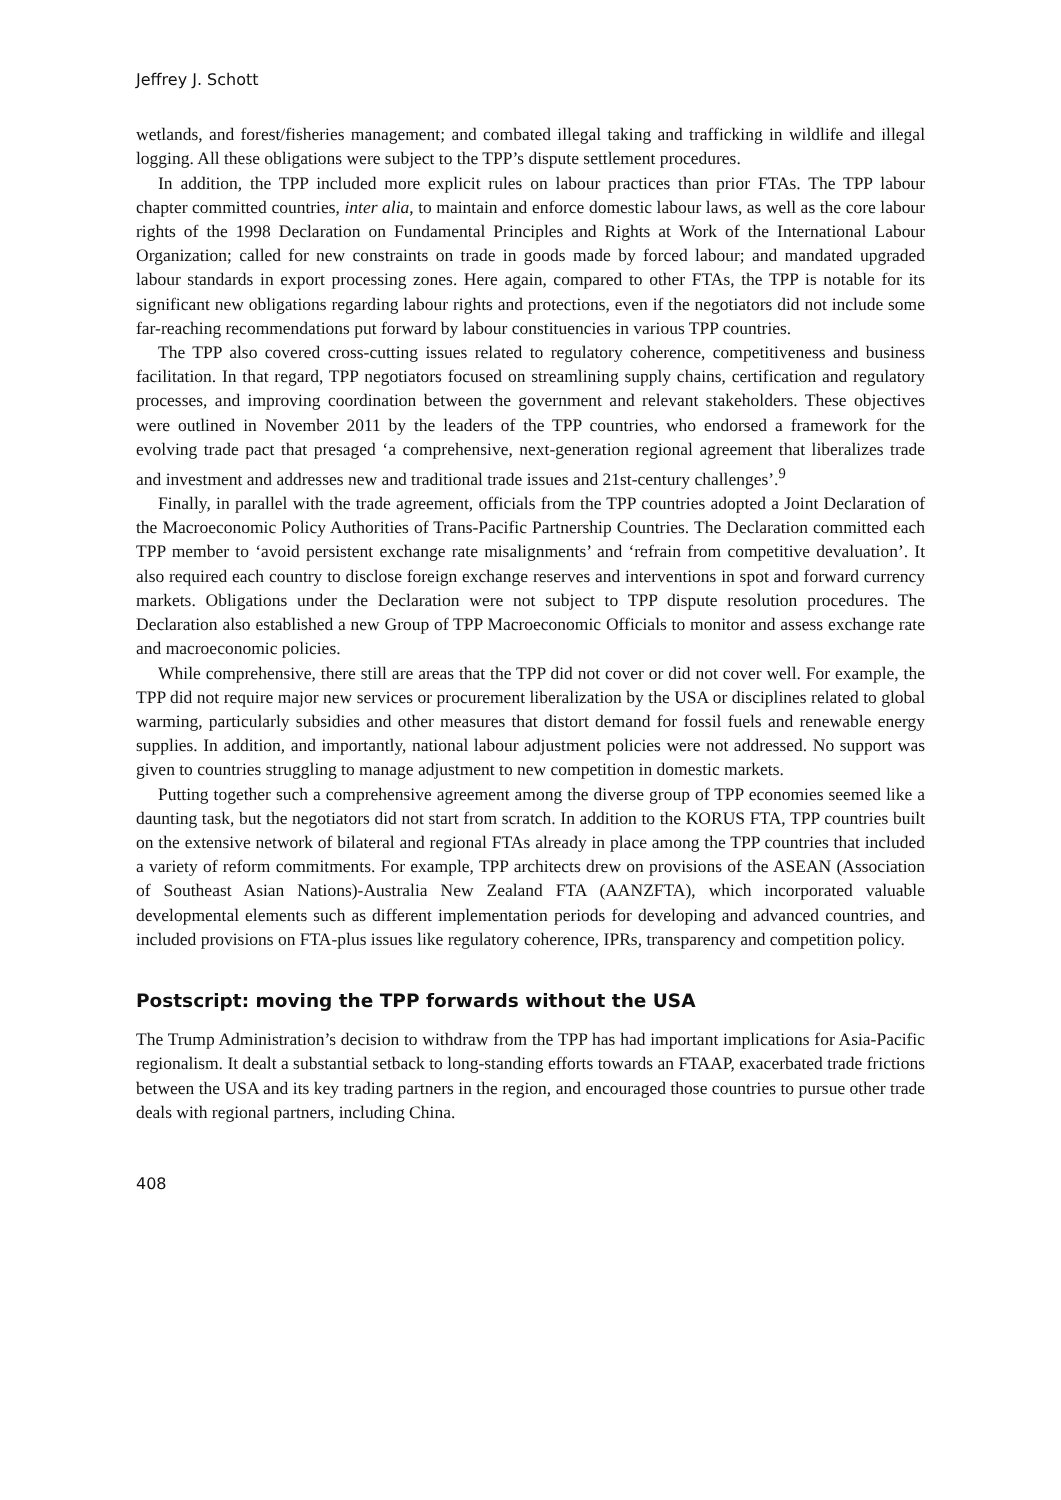Jeffrey J. Schott
wetlands, and forest/fisheries management; and combated illegal taking and trafficking in wildlife and illegal logging. All these obligations were subject to the TPP’s dispute settlement procedures.
In addition, the TPP included more explicit rules on labour practices than prior FTAs. The TPP labour chapter committed countries, inter alia, to maintain and enforce domestic labour laws, as well as the core labour rights of the 1998 Declaration on Fundamental Principles and Rights at Work of the International Labour Organization; called for new constraints on trade in goods made by forced labour; and mandated upgraded labour standards in export processing zones. Here again, compared to other FTAs, the TPP is notable for its significant new obligations regarding labour rights and protections, even if the negotiators did not include some far-reaching recommendations put forward by labour constituencies in various TPP countries.
The TPP also covered cross-cutting issues related to regulatory coherence, competitiveness and business facilitation. In that regard, TPP negotiators focused on streamlining supply chains, certification and regulatory processes, and improving coordination between the government and relevant stakeholders. These objectives were outlined in November 2011 by the leaders of the TPP countries, who endorsed a framework for the evolving trade pact that presaged ‘a comprehensive, next-generation regional agreement that liberalizes trade and investment and addresses new and traditional trade issues and 21st-century challenges’.<sup>9</sup>
Finally, in parallel with the trade agreement, officials from the TPP countries adopted a Joint Declaration of the Macroeconomic Policy Authorities of Trans-Pacific Partnership Countries. The Declaration committed each TPP member to ‘avoid persistent exchange rate misalignments’ and ‘refrain from competitive devaluation’. It also required each country to disclose foreign exchange reserves and interventions in spot and forward currency markets. Obligations under the Declaration were not subject to TPP dispute resolution procedures. The Declaration also established a new Group of TPP Macroeconomic Officials to monitor and assess exchange rate and macroeconomic policies.
While comprehensive, there still are areas that the TPP did not cover or did not cover well. For example, the TPP did not require major new services or procurement liberalization by the USA or disciplines related to global warming, particularly subsidies and other measures that distort demand for fossil fuels and renewable energy supplies. In addition, and importantly, national labour adjustment policies were not addressed. No support was given to countries struggling to manage adjustment to new competition in domestic markets.
Putting together such a comprehensive agreement among the diverse group of TPP economies seemed like a daunting task, but the negotiators did not start from scratch. In addition to the KORUS FTA, TPP countries built on the extensive network of bilateral and regional FTAs already in place among the TPP countries that included a variety of reform commitments. For example, TPP architects drew on provisions of the ASEAN (Association of Southeast Asian Nations)-Australia New Zealand FTA (AANZFTA), which incorporated valuable developmental elements such as different implementation periods for developing and advanced countries, and included provisions on FTA-plus issues like regulatory coherence, IPRs, transparency and competition policy.
Postscript: moving the TPP forwards without the USA
The Trump Administration’s decision to withdraw from the TPP has had important implications for Asia-Pacific regionalism. It dealt a substantial setback to long-standing efforts towards an FTAAP, exacerbated trade frictions between the USA and its key trading partners in the region, and encouraged those countries to pursue other trade deals with regional partners, including China.
408